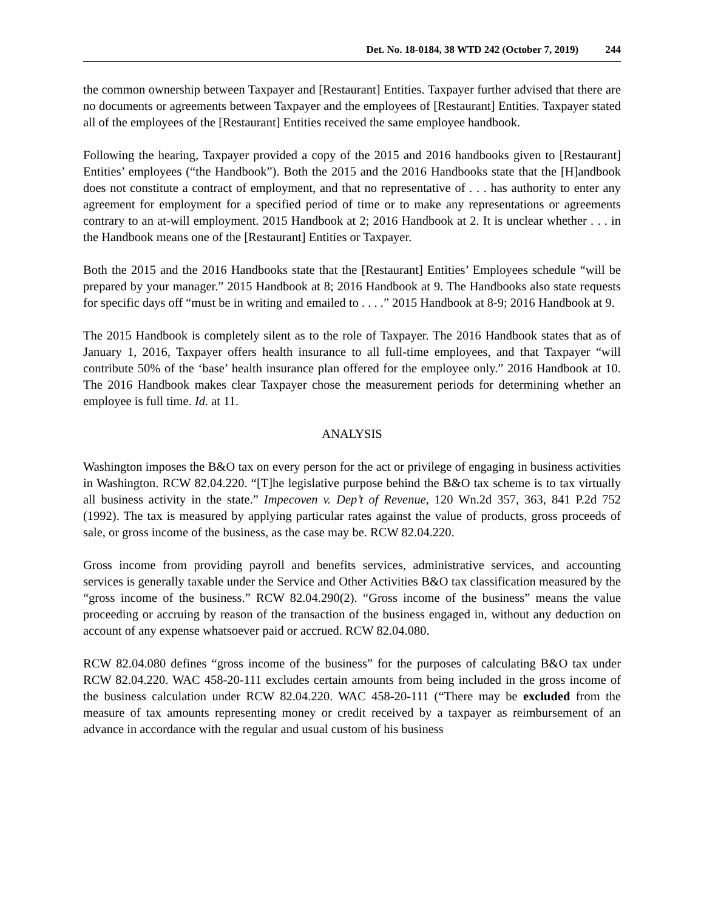Det. No. 18-0184, 38 WTD 242 (October 7, 2019) 244
the common ownership between Taxpayer and [Restaurant] Entities. Taxpayer further advised that there are no documents or agreements between Taxpayer and the employees of [Restaurant] Entities. Taxpayer stated all of the employees of the [Restaurant] Entities received the same employee handbook.
Following the hearing, Taxpayer provided a copy of the 2015 and 2016 handbooks given to [Restaurant] Entities’ employees (“the Handbook”). Both the 2015 and the 2016 Handbooks state that the [H]andbook does not constitute a contract of employment, and that no representative of . . . has authority to enter any agreement for employment for a specified period of time or to make any representations or agreements contrary to an at-will employment. 2015 Handbook at 2; 2016 Handbook at 2. It is unclear whether . . . in the Handbook means one of the [Restaurant] Entities or Taxpayer.
Both the 2015 and the 2016 Handbooks state that the [Restaurant] Entities’ Employees schedule “will be prepared by your manager.” 2015 Handbook at 8; 2016 Handbook at 9. The Handbooks also state requests for specific days off “must be in writing and emailed to . . . .” 2015 Handbook at 8-9; 2016 Handbook at 9.
The 2015 Handbook is completely silent as to the role of Taxpayer. The 2016 Handbook states that as of January 1, 2016, Taxpayer offers health insurance to all full-time employees, and that Taxpayer “will contribute 50% of the ‘base’ health insurance plan offered for the employee only.” 2016 Handbook at 10. The 2016 Handbook makes clear Taxpayer chose the measurement periods for determining whether an employee is full time. Id. at 11.
ANALYSIS
Washington imposes the B&O tax on every person for the act or privilege of engaging in business activities in Washington. RCW 82.04.220. “[T]he legislative purpose behind the B&O tax scheme is to tax virtually all business activity in the state.” Impecoven v. Dep’t of Revenue, 120 Wn.2d 357, 363, 841 P.2d 752 (1992). The tax is measured by applying particular rates against the value of products, gross proceeds of sale, or gross income of the business, as the case may be. RCW 82.04.220.
Gross income from providing payroll and benefits services, administrative services, and accounting services is generally taxable under the Service and Other Activities B&O tax classification measured by the “gross income of the business.” RCW 82.04.290(2). “Gross income of the business” means the value proceeding or accruing by reason of the transaction of the business engaged in, without any deduction on account of any expense whatsoever paid or accrued. RCW 82.04.080.
RCW 82.04.080 defines “gross income of the business” for the purposes of calculating B&O tax under RCW 82.04.220. WAC 458-20-111 excludes certain amounts from being included in the gross income of the business calculation under RCW 82.04.220. WAC 458-20-111 (“There may be excluded from the measure of tax amounts representing money or credit received by a taxpayer as reimbursement of an advance in accordance with the regular and usual custom of his business